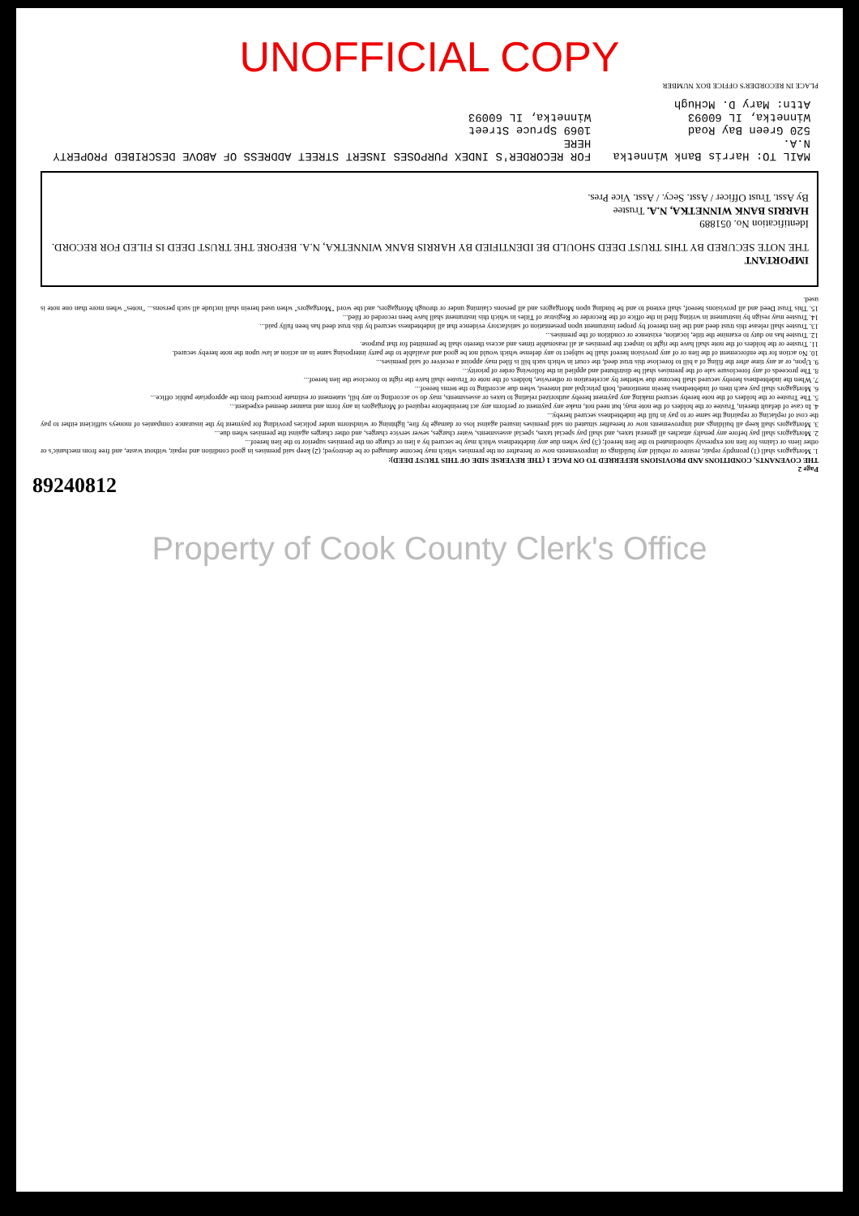UNOFFICIAL COPY
Page 2
THE COVENANTS, CONDITIONS AND PROVISIONS REFERRED TO ON PAGE 1 (THE REVERSE SIDE OF THIS TRUST DEED):
1. Mortgagors shall (1) promptly repair, restore or rebuild any buildings or improvements now or hereafter on the premises which may become damaged or be destroyed; (2) keep said premises in good condition and repair, without waste, and free from mechanic's or other liens or claims for lien not expressly subordinated to the lien hereof; (3) pay when due any indebtedness which may be secured by a lien or charge on the premises superior to the lien hereof...
2. Mortgagors shall pay before any penalty attaches all general taxes, and shall pay special taxes, special assessments, water charges, sewer service charges, and other charges against the premises when due...
3. Mortgagors shall keep all buildings and improvements now or hereafter situated on said premises insured against loss or damage by fire, lightning or windstorm under policies providing for payment by the insurance companies of moneys sufficient either to pay the cost of replacing or repairing the same or to pay in full the indebtedness secured hereby...
4. In case of default therein, Trustee or the holders of the note may, but need not, make any payment or perform any act hereinbefore required of Mortgagors in any form and manner deemed expedient...
5. The Trustee or the holders of the note hereby secured making any payment hereby authorized relating to taxes or assessments, may do so according to any bill, statement or estimate procured from the appropriate public office...
6. Mortgagors shall pay each item of indebtedness herein mentioned, both principal and interest, when due according to the terms hereof...
7. When the indebtedness hereby secured shall become due whether by acceleration or otherwise, holders of the note or Trustee shall have the right to foreclose the lien hereof...
8. The proceeds of any foreclosure sale of the premises shall be distributed and applied in the following order of priority...
9. Upon, or at any time after the filing of a bill to foreclose this trust deed, the court in which such bill is filed may appoint a receiver of said premises...
10. No action for the enforcement of the lien or of any provision hereof shall be subject to any defense which would not be good and available to the party interposing same in an action at law upon the note hereby secured.
11. Trustee or the holders of the note shall have the right to inspect the premises at all reasonable times and access thereto shall be permitted for that purpose.
12. Trustee has no duty to examine the title, location, existence or condition of the premises...
13. Trustee shall release this trust deed and the lien thereof by proper instrument upon presentation of satisfactory evidence that all indebtedness secured by this trust deed has been fully paid...
14. Trustee may resign by instrument in writing filed in the office of the Recorder or Registrar of Titles in which this instrument shall have been recorded or filed...
15. This Trust Deed and all provisions hereof, shall extend to and be binding upon Mortgagors and all persons claiming under or through Mortgagors, and the word "Mortgagors" when used herein shall include all such persons... "notes" when more than one note is used.
IMPORTANT
THE NOTE SECURED BY THIS TRUST DEED SHOULD BE IDENTIFIED BY HARRIS BANK WINNETKA, N.A. BEFORE THE TRUST DEED IS FILED FOR RECORD.
Identification No. 051889
HARRIS BANK WINNETKA, N.A. Trustee
By Asst. Trust Officer / Asst. Secy. / Asst. Vice Pres.
MAIL TO: Harris Bank Winnetka N.A.
520 Green Bay Road
Winnetka, IL 60093
Attn: Mary D. McHugh
FOR RECORDER'S INDEX PURPOSES INSERT STREET ADDRESS OF ABOVE DESCRIBED PROPERTY HERE
1069 Spruce Street
Winnetka, IL 60093
PLACE IN RECORDER'S OFFICE BOX NUMBER
89240812
Property of Cook County Clerk's Office